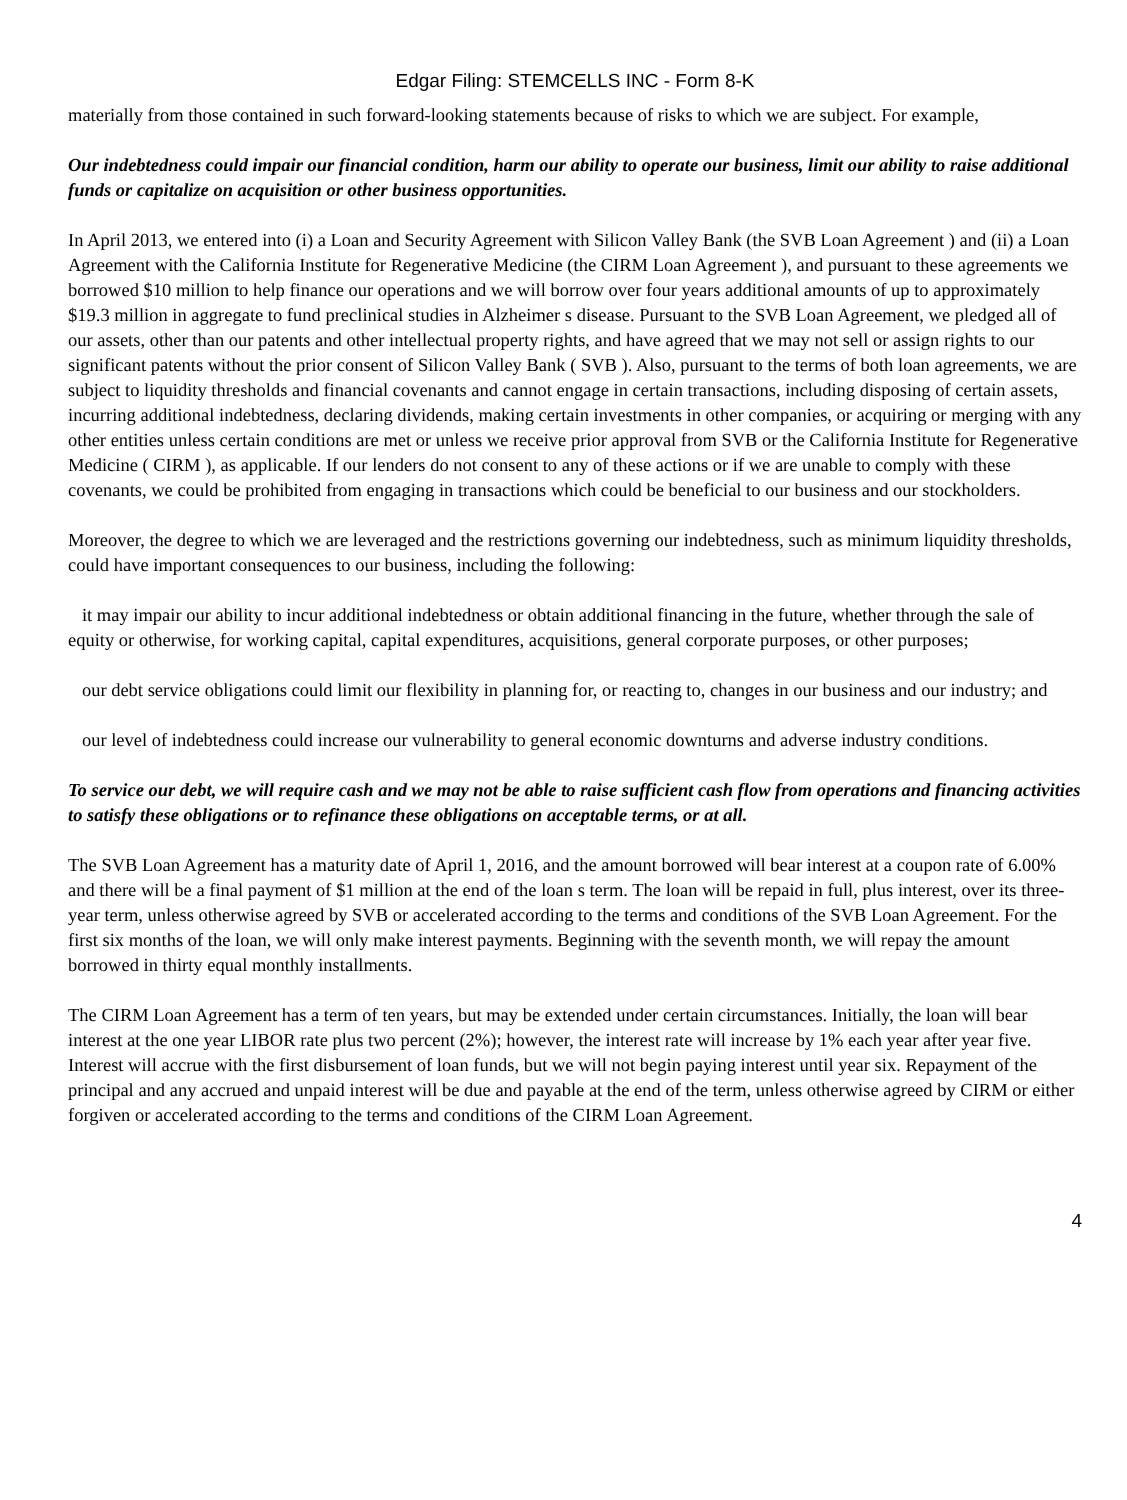Edgar Filing: STEMCELLS INC - Form 8-K
materially from those contained in such forward-looking statements because of risks to which we are subject. For example,
Our indebtedness could impair our financial condition, harm our ability to operate our business, limit our ability to raise additional funds or capitalize on acquisition or other business opportunities.
In April 2013, we entered into (i) a Loan and Security Agreement with Silicon Valley Bank (the SVB Loan Agreement ) and (ii) a Loan Agreement with the California Institute for Regenerative Medicine (the CIRM Loan Agreement ), and pursuant to these agreements we borrowed $10 million to help finance our operations and we will borrow over four years additional amounts of up to approximately $19.3 million in aggregate to fund preclinical studies in Alzheimer s disease. Pursuant to the SVB Loan Agreement, we pledged all of our assets, other than our patents and other intellectual property rights, and have agreed that we may not sell or assign rights to our significant patents without the prior consent of Silicon Valley Bank ( SVB ). Also, pursuant to the terms of both loan agreements, we are subject to liquidity thresholds and financial covenants and cannot engage in certain transactions, including disposing of certain assets, incurring additional indebtedness, declaring dividends, making certain investments in other companies, or acquiring or merging with any other entities unless certain conditions are met or unless we receive prior approval from SVB or the California Institute for Regenerative Medicine ( CIRM ), as applicable. If our lenders do not consent to any of these actions or if we are unable to comply with these covenants, we could be prohibited from engaging in transactions which could be beneficial to our business and our stockholders.
Moreover, the degree to which we are leveraged and the restrictions governing our indebtedness, such as minimum liquidity thresholds, could have important consequences to our business, including the following:
it may impair our ability to incur additional indebtedness or obtain additional financing in the future, whether through the sale of equity or otherwise, for working capital, capital expenditures, acquisitions, general corporate purposes, or other purposes;
our debt service obligations could limit our flexibility in planning for, or reacting to, changes in our business and our industry; and
our level of indebtedness could increase our vulnerability to general economic downturns and adverse industry conditions.
To service our debt, we will require cash and we may not be able to raise sufficient cash flow from operations and financing activities to satisfy these obligations or to refinance these obligations on acceptable terms, or at all.
The SVB Loan Agreement has a maturity date of April 1, 2016, and the amount borrowed will bear interest at a coupon rate of 6.00% and there will be a final payment of $1 million at the end of the loan s term. The loan will be repaid in full, plus interest, over its three-year term, unless otherwise agreed by SVB or accelerated according to the terms and conditions of the SVB Loan Agreement. For the first six months of the loan, we will only make interest payments. Beginning with the seventh month, we will repay the amount borrowed in thirty equal monthly installments.
The CIRM Loan Agreement has a term of ten years, but may be extended under certain circumstances. Initially, the loan will bear interest at the one year LIBOR rate plus two percent (2%); however, the interest rate will increase by 1% each year after year five. Interest will accrue with the first disbursement of loan funds, but we will not begin paying interest until year six. Repayment of the principal and any accrued and unpaid interest will be due and payable at the end of the term, unless otherwise agreed by CIRM or either forgiven or accelerated according to the terms and conditions of the CIRM Loan Agreement.
4